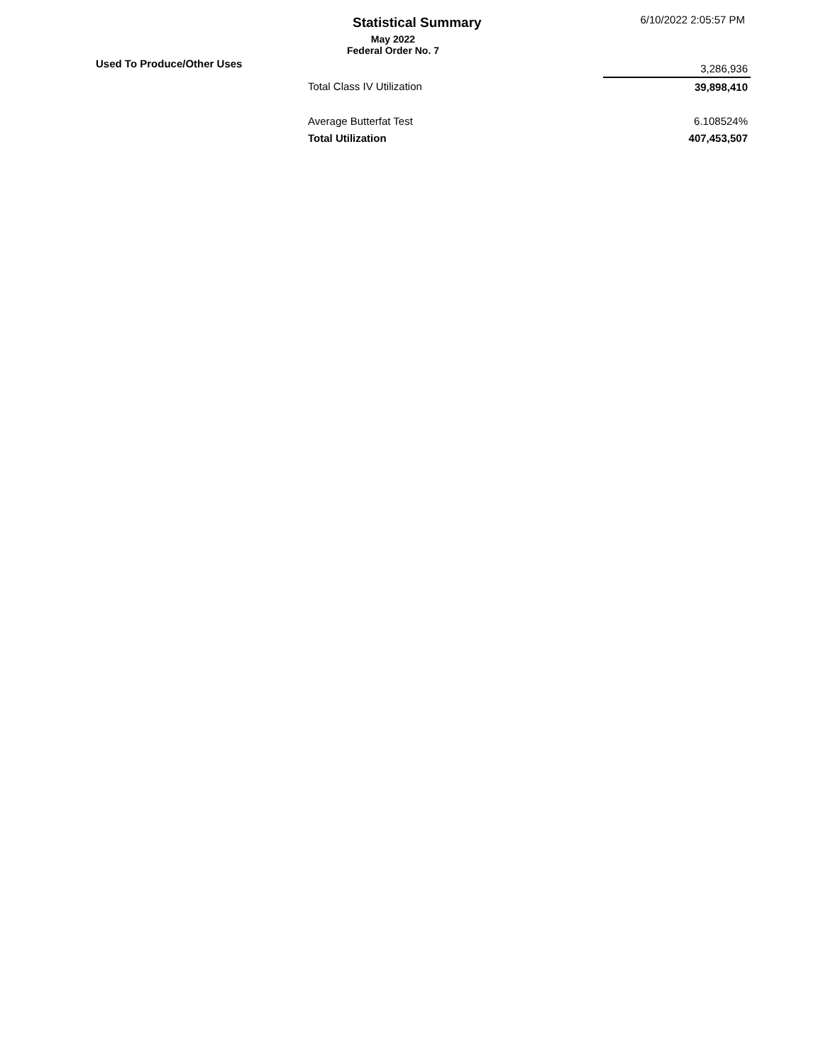Statistical Summary 6/10/2022 2:05:57 PM
May 2022
Federal Order No. 7
Used To Produce/Other Uses
| | 3,286,936 |
| Total Class IV Utilization | 39,898,410 |
| Average Butterfat Test | 6.108524% |
| Total Utilization | 407,453,507 |